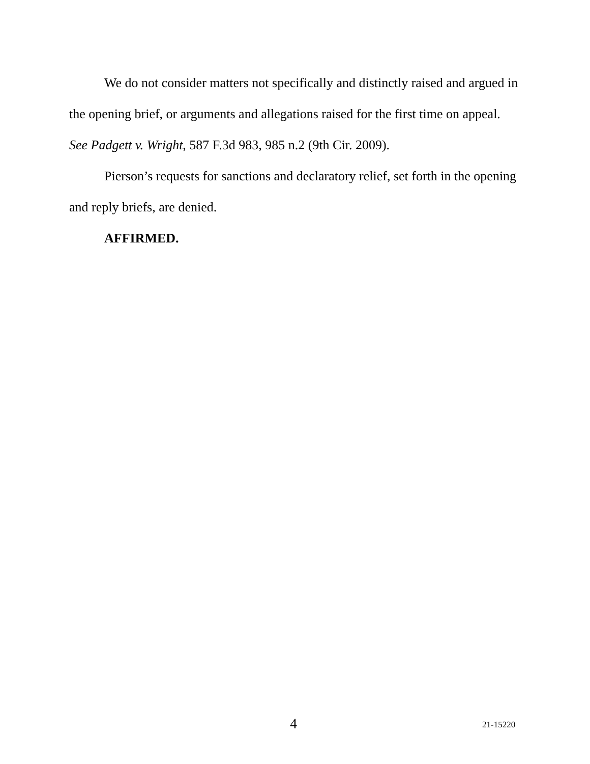We do not consider matters not specifically and distinctly raised and argued in the opening brief, or arguments and allegations raised for the first time on appeal. See Padgett v. Wright, 587 F.3d 983, 985 n.2 (9th Cir. 2009).
Pierson’s requests for sanctions and declaratory relief, set forth in the opening and reply briefs, are denied.
AFFIRMED.
4 21-15220